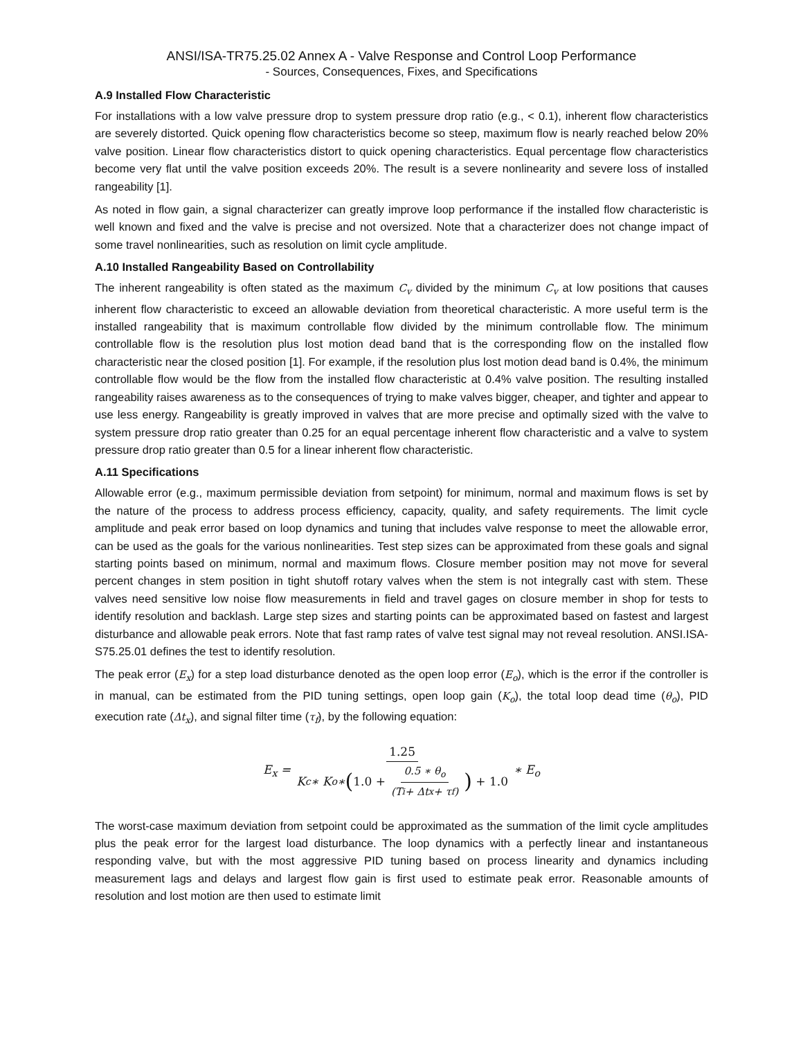ANSI/ISA-TR75.25.02 Annex A - Valve Response and Control Loop Performance
- Sources, Consequences, Fixes, and Specifications
A.9 Installed Flow Characteristic
For installations with a low valve pressure drop to system pressure drop ratio (e.g., < 0.1), inherent flow characteristics are severely distorted. Quick opening flow characteristics become so steep, maximum flow is nearly reached below 20% valve position. Linear flow characteristics distort to quick opening characteristics. Equal percentage flow characteristics become very flat until the valve position exceeds 20%. The result is a severe nonlinearity and severe loss of installed rangeability [1].
As noted in flow gain, a signal characterizer can greatly improve loop performance if the installed flow characteristic is well known and fixed and the valve is precise and not oversized. Note that a characterizer does not change impact of some travel nonlinearities, such as resolution on limit cycle amplitude.
A.10 Installed Rangeability Based on Controllability
The inherent rangeability is often stated as the maximum C<sub>v</sub> divided by the minimum C<sub>v</sub> at low positions that causes inherent flow characteristic to exceed an allowable deviation from theoretical characteristic. A more useful term is the installed rangeability that is maximum controllable flow divided by the minimum controllable flow. The minimum controllable flow is the resolution plus lost motion dead band that is the corresponding flow on the installed flow characteristic near the closed position [1]. For example, if the resolution plus lost motion dead band is 0.4%, the minimum controllable flow would be the flow from the installed flow characteristic at 0.4% valve position. The resulting installed rangeability raises awareness as to the consequences of trying to make valves bigger, cheaper, and tighter and appear to use less energy. Rangeability is greatly improved in valves that are more precise and optimally sized with the valve to system pressure drop ratio greater than 0.25 for an equal percentage inherent flow characteristic and a valve to system pressure drop ratio greater than 0.5 for a linear inherent flow characteristic.
A.11 Specifications
Allowable error (e.g., maximum permissible deviation from setpoint) for minimum, normal and maximum flows is set by the nature of the process to address process efficiency, capacity, quality, and safety requirements. The limit cycle amplitude and peak error based on loop dynamics and tuning that includes valve response to meet the allowable error, can be used as the goals for the various nonlinearities. Test step sizes can be approximated from these goals and signal starting points based on minimum, normal and maximum flows. Closure member position may not move for several percent changes in stem position in tight shutoff rotary valves when the stem is not integrally cast with stem. These valves need sensitive low noise flow measurements in field and travel gages on closure member in shop for tests to identify resolution and backlash. Large step sizes and starting points can be approximated based on fastest and largest disturbance and allowable peak errors. Note that fast ramp rates of valve test signal may not reveal resolution. ANSI.ISA-S75.25.01 defines the test to identify resolution.
The peak error (E<sub>x</sub>) for a step load disturbance denoted as the open loop error (E<sub>o</sub>), which is the error if the controller is in manual, can be estimated from the PID tuning settings, open loop gain (K<sub>o</sub>), the total loop dead time (θ<sub>o</sub>), PID execution rate (Δt<sub>x</sub>), and signal filter time (τ<sub>f</sub>), by the following equation:
E<sub>x</sub> = 1.25 K<sub>c</sub> ∗ K<sub>o</sub> ∗ (1.0 + 0.5 ∗ θ<sub>o</sub> (T<sub>i</sub> + Δt<sub>x</sub> + τ<sub>f</sub>) ) + 1.0 ∗ E<sub>o</sub>
The worst-case maximum deviation from setpoint could be approximated as the summation of the limit cycle amplitudes plus the peak error for the largest load disturbance. The loop dynamics with a perfectly linear and instantaneous responding valve, but with the most aggressive PID tuning based on process linearity and dynamics including measurement lags and delays and largest flow gain is first used to estimate peak error. Reasonable amounts of resolution and lost motion are then used to estimate limit